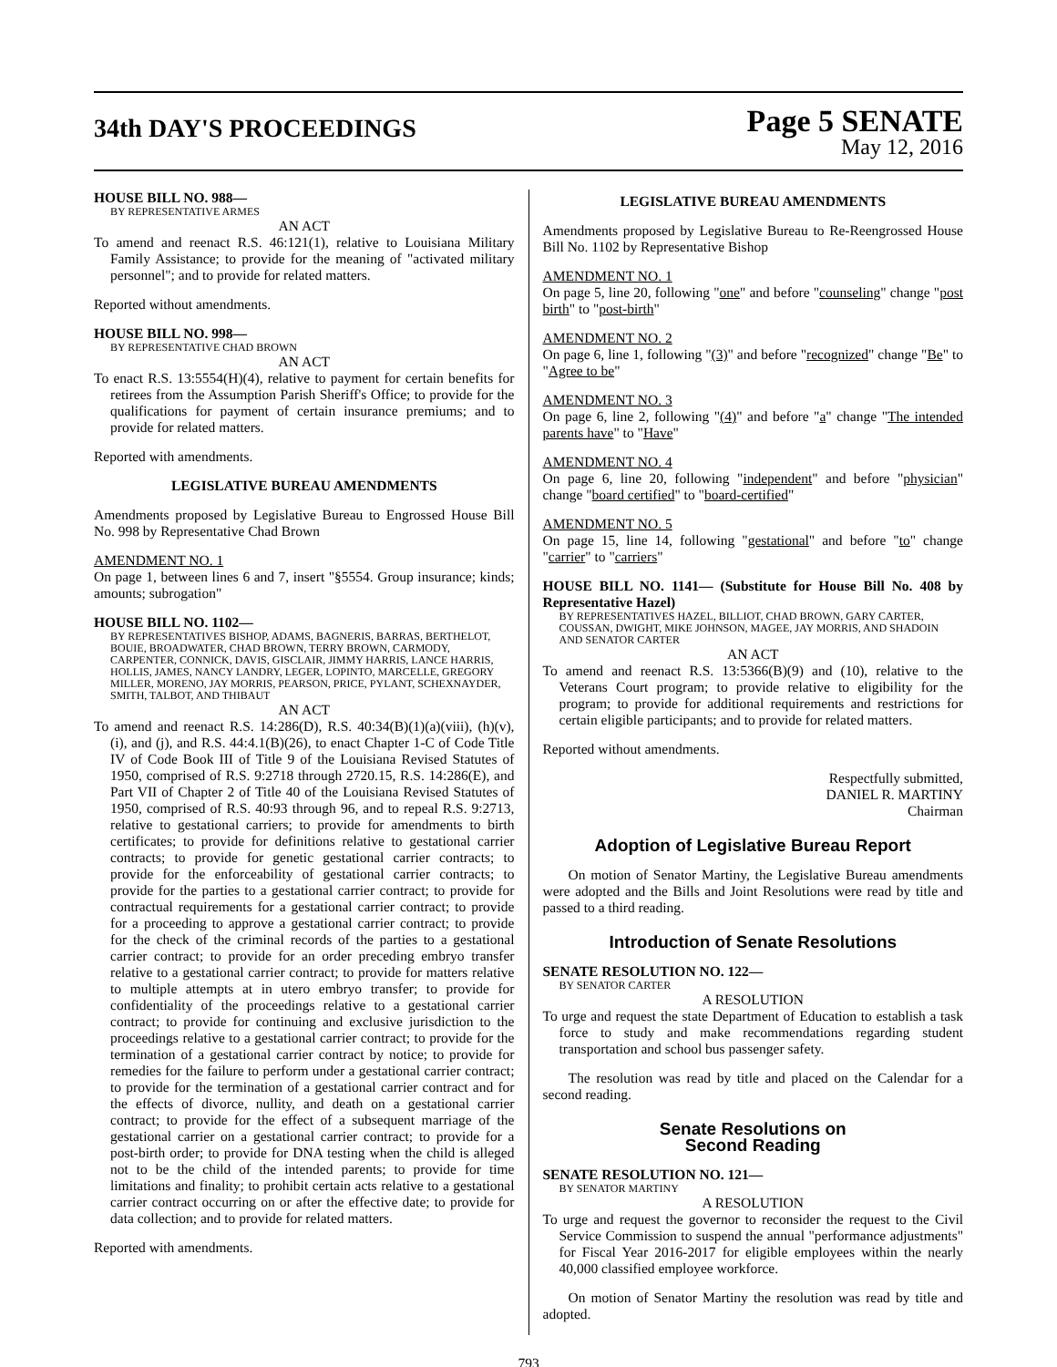34th DAY'S PROCEEDINGS
Page 5 SENATE
May 12, 2016
HOUSE BILL NO. 988—
BY REPRESENTATIVE ARMES
AN ACT
To amend and reenact R.S. 46:121(1), relative to Louisiana Military Family Assistance; to provide for the meaning of "activated military personnel"; and to provide for related matters.
Reported without amendments.
HOUSE BILL NO. 998—
BY REPRESENTATIVE CHAD BROWN
AN ACT
To enact R.S. 13:5554(H)(4), relative to payment for certain benefits for retirees from the Assumption Parish Sheriff's Office; to provide for the qualifications for payment of certain insurance premiums; and to provide for related matters.
Reported with amendments.
LEGISLATIVE BUREAU AMENDMENTS
Amendments proposed by Legislative Bureau to Engrossed House Bill No. 998 by Representative Chad Brown
AMENDMENT NO. 1
On page 1, between lines 6 and 7, insert "§5554. Group insurance; kinds; amounts; subrogation"
HOUSE BILL NO. 1102—
BY REPRESENTATIVES BISHOP, ADAMS, BAGNERIS, BARRAS, BERTHELOT, BOUIE, BROADWATER, CHAD BROWN, TERRY BROWN, CARMODY, CARPENTER, CONNICK, DAVIS, GISCLAIR, JIMMY HARRIS, LANCE HARRIS, HOLLIS, JAMES, NANCY LANDRY, LEGER, LOPINTO, MARCELLE, GREGORY MILLER, MORENO, JAY MORRIS, PEARSON, PRICE, PYLANT, SCHEXNAYDER, SMITH, TALBOT, AND THIBAUT
AN ACT
To amend and reenact R.S. 14:286(D), R.S. 40:34(B)(1)(a)(viii), (h)(v), (i), and (j), and R.S. 44:4.1(B)(26), to enact Chapter 1-C of Code Title IV of Code Book III of Title 9 of the Louisiana Revised Statutes of 1950, comprised of R.S. 9:2718 through 2720.15, R.S. 14:286(E), and Part VII of Chapter 2 of Title 40 of the Louisiana Revised Statutes of 1950, comprised of R.S. 40:93 through 96, and to repeal R.S. 9:2713, relative to gestational carriers; to provide for amendments to birth certificates; to provide for definitions relative to gestational carrier contracts; to provide for genetic gestational carrier contracts; to provide for the enforceability of gestational carrier contracts; to provide for the parties to a gestational carrier contract; to provide for contractual requirements for a gestational carrier contract; to provide for a proceeding to approve a gestational carrier contract; to provide for the check of the criminal records of the parties to a gestational carrier contract; to provide for an order preceding embryo transfer relative to a gestational carrier contract; to provide for matters relative to multiple attempts at in utero embryo transfer; to provide for confidentiality of the proceedings relative to a gestational carrier contract; to provide for continuing and exclusive jurisdiction to the proceedings relative to a gestational carrier contract; to provide for the termination of a gestational carrier contract by notice; to provide for remedies for the failure to perform under a gestational carrier contract; to provide for the termination of a gestational carrier contract and for the effects of divorce, nullity, and death on a gestational carrier contract; to provide for the effect of a subsequent marriage of the gestational carrier on a gestational carrier contract; to provide for a post-birth order; to provide for DNA testing when the child is alleged not to be the child of the intended parents; to provide for time limitations and finality; to prohibit certain acts relative to a gestational carrier contract occurring on or after the effective date; to provide for data collection; and to provide for related matters.
Reported with amendments.
LEGISLATIVE BUREAU AMENDMENTS
Amendments proposed by Legislative Bureau to Re-Reengrossed House Bill No. 1102 by Representative Bishop
AMENDMENT NO. 1
On page 5, line 20, following "one" and before "counseling" change "post birth" to "post-birth"
AMENDMENT NO. 2
On page 6, line 1, following "(3)" and before "recognized" change "Be" to "Agree to be"
AMENDMENT NO. 3
On page 6, line 2, following "(4)" and before "a" change "The intended parents have" to "Have"
AMENDMENT NO. 4
On page 6, line 20, following "independent" and before "physician" change "board certified" to "board-certified"
AMENDMENT NO. 5
On page 15, line 14, following "gestational" and before "to" change "carrier" to "carriers"
HOUSE BILL NO. 1141— (Substitute for House Bill No. 408 by Representative Hazel)
BY REPRESENTATIVES HAZEL, BILLIOT, CHAD BROWN, GARY CARTER, COUSSAN, DWIGHT, MIKE JOHNSON, MAGEE, JAY MORRIS, AND SHADOIN AND SENATOR CARTER
AN ACT
To amend and reenact R.S. 13:5366(B)(9) and (10), relative to the Veterans Court program; to provide relative to eligibility for the program; to provide for additional requirements and restrictions for certain eligible participants; and to provide for related matters.
Reported without amendments.
Respectfully submitted,
DANIEL R. MARTINY
Chairman
Adoption of Legislative Bureau Report
On motion of Senator Martiny, the Legislative Bureau amendments were adopted and the Bills and Joint Resolutions were read by title and passed to a third reading.
Introduction of Senate Resolutions
SENATE RESOLUTION NO. 122—
BY SENATOR CARTER
A RESOLUTION
To urge and request the state Department of Education to establish a task force to study and make recommendations regarding student transportation and school bus passenger safety.
The resolution was read by title and placed on the Calendar for a second reading.
Senate Resolutions on
Second Reading
SENATE RESOLUTION NO. 121—
BY SENATOR MARTINY
A RESOLUTION
To urge and request the governor to reconsider the request to the Civil Service Commission to suspend the annual "performance adjustments" for Fiscal Year 2016-2017 for eligible employees within the nearly 40,000 classified employee workforce.
On motion of Senator Martiny the resolution was read by title and adopted.
793